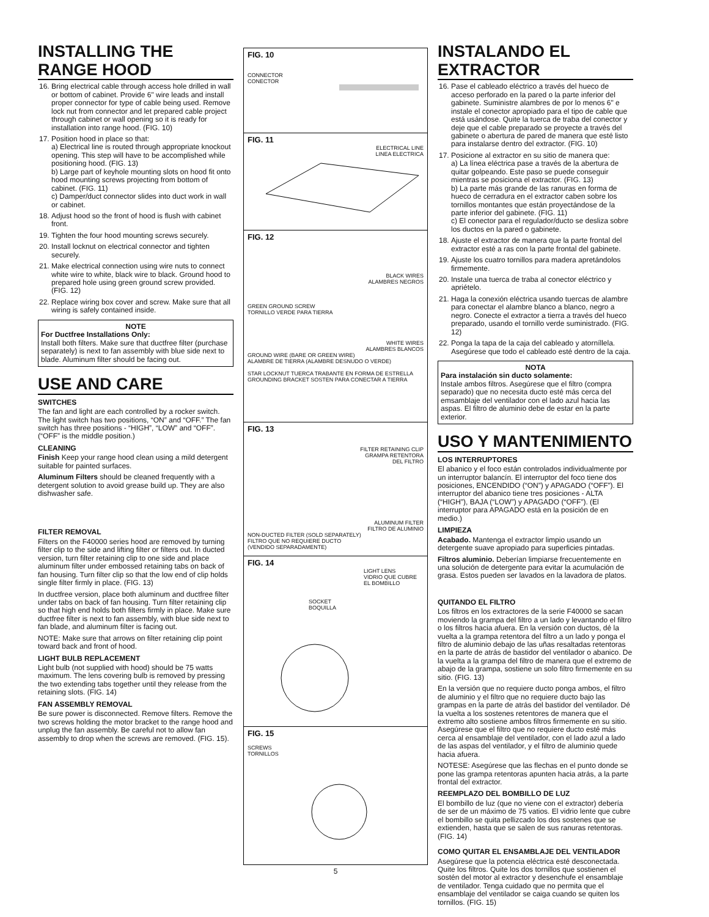INSTALLING THE RANGE HOOD
16. Bring electrical cable through access hole drilled in wall or bottom of cabinet. Provide 6" wire leads and install proper connector for type of cable being used. Remove lock nut from connector and let prepared cable project through cabinet or wall opening so it is ready for installation into range hood. (FIG. 10)
17. Position hood in place so that:
a) Electrical line is routed through appropriate knockout opening. This step will have to be accomplished while positioning hood. (FIG. 13)
b) Large part of keyhole mounting slots on hood fit onto hood mounting screws projecting from bottom of cabinet. (FIG. 11)
c) Damper/duct connector slides into duct work in wall or cabinet.
18. Adjust hood so the front of hood is flush with cabinet front.
19. Tighten the four hood mounting screws securely.
20. Install locknut on electrical connector and tighten securely.
21. Make electrical connection using wire nuts to connect white wire to white, black wire to black. Ground hood to prepared hole using green ground screw provided. (FIG. 12)
22. Replace wiring box cover and screw. Make sure that all wiring is safely contained inside.
NOTE
For Ductfree Installations Only:
Install both filters. Make sure that ductfree filter (purchase separately) is next to fan assembly with blue side next to blade. Aluminum filter should be facing out.
USE AND CARE
SWITCHES
The fan and light are each controlled by a rocker switch. The light switch has two positions, “ON” and “OFF.” The fan switch has three positions - “HIGH”, “LOW” and “OFF”. (“OFF” is the middle position.)
CLEANING
Finish Keep your range hood clean using a mild detergent suitable for painted surfaces.
Aluminum Filters should be cleaned frequently with a detergent solution to avoid grease build up. They are also dishwasher safe.
FILTER REMOVAL
Filters on the F40000 series hood are removed by turning filter clip to the side and lifting filter or filters out. In ducted version, turn filter retaining clip to one side and place aluminum filter under embossed retaining tabs on back of fan housing. Turn filter clip so that the low end of clip holds single filter firmly in place. (FIG. 13)
In ductfree version, place both aluminum and ductfree filter under tabs on back of fan housing. Turn filter retaining clip so that high end holds both filters firmly in place. Make sure ductfree filter is next to fan assembly, with blue side next to fan blade, and aluminum filter is facing out.
NOTE: Make sure that arrows on filter retaining clip point toward back and front of hood.
LIGHT BULB REPLACEMENT
Light bulb (not supplied with hood) should be 75 watts maximum. The lens covering bulb is removed by pressing the two extending tabs together until they release from the retaining slots. (FIG. 14)
FAN ASSEMBLY REMOVAL
Be sure power is disconnected. Remove filters. Remove the two screws holding the motor bracket to the range hood and unplug the fan assembly. Be careful not to allow fan assembly to drop when the screws are removed. (FIG. 15).
FIG. 10
CONNECTOR
CONECTOR
FIG. 11
ELECTRICAL LINE
LINEA ELECTRICA
FIG. 12
BLACK WIRES
ALAMBRES NEGROS
GREEN GROUND SCREW
TORNILLO VERDE PARA TIERRA
WHITE WIRES
ALAMBRES BLANCOS
GROUND WIRE (BARE OR GREEN WIRE)
ALAMBRE DE TIERRA (ALAMBRE DESNUDO O VERDE)
STAR LOCKNUT TUERCA TRABANTE EN FORMA DE ESTRELLA GROUNDING BRACKET SOSTEN PARA CONECTAR A TIERRA
FIG. 13
FILTER RETAINING CLIP
GRAMPA RETENTORA
DEL FILTRO
ALUMINUM FILTER
FILTRO DE ALUMINIO
NON-DUCTED FILTER (SOLD SEPARATELY)
FILTRO QUE NO REQUIERE DUCTO
(VENDIDO SEPARADAMENTE)
FIG. 14
LIGHT LENS
VIDRIO QUE CUBRE EL BOMBILLO
SOCKET
BOQUILLA
FIG. 15
SCREWS
TORNILLOS
5
INSTALANDO EL EXTRACTOR
16. Pase el cableado eléctrico a través del hueco de acceso perforado en la pared o la parte inferior del gabinete. Suministre alambres de por lo menos 6" e instale el conector apropiado para el tipo de cable que está usándose. Quite la tuerca de traba del conector y deje que el cable preparado se proyecte a través del gabinete o abertura de pared de manera que esté listo para instalarse dentro del extractor. (FIG. 10)
17. Posicione al extractor en su sitio de manera que:
a) La línea eléctrica pase a través de la abertura de quitar golpeando. Este paso se puede conseguir mientras se posiciona el extractor. (FIG. 13)
b) La parte más grande de las ranuras en forma de hueco de cerradura en el extractor caben sobre los tornillos montantes que están proyectándose de la parte inferior del gabinete. (FIG. 11)
c) El conector para el regulador/ducto se desliza sobre los ductos en la pared o gabinete.
18. Ajuste el extractor de manera que la parte frontal del extractor esté a ras con la parte frontal del gabinete.
19. Ajuste los cuatro tornillos para madera apretándolos firmemente.
20. Instale una tuerca de traba al conector eléctrico y apriételo.
21. Haga la conexión eléctrica usando tuercas de alambre para conectar el alambre blanco a blanco, negro a negro. Conecte el extractor a tierra a través del hueco preparado, usando el tornillo verde suministrado. (FIG. 12)
22. Ponga la tapa de la caja del cableado y atorníllela. Asegúrese que todo el cableado esté dentro de la caja.
NOTA
Para instalación sin ducto solamente:
Instale ambos filtros. Asegúrese que el filtro (compra separado) que no necesita ducto esté más cerca del emsamblaje del ventilador con el lado azul hacia las aspas. El filtro de aluminio debe de estar en la parte exterior.
USO Y MANTENIMIENTO
LOS INTERRUPTORES
El abanico y el foco están controlados individualmente por un interruptor balancín. El interruptor del foco tiene dos posiciones, ENCENDIDO (“ON”) y APAGADO (“OFF”). El interruptor del abanico tiene tres posiciones - ALTA (“HIGH”), BAJA (“LOW”) y APAGADO (“OFF”). (El interruptor para APAGADO está en la posición de en medio.)
LIMPIEZA
Acabado. Mantenga el extractor limpio usando un detergente suave apropiado para superficies pintadas.
Filtros aluminio. Deberían limpiarse frecuentemente en una solución de detergente para evitar la acumulación de grasa. Estos pueden ser lavados en la lavadora de platos.
QUITANDO EL FILTRO
Los filtros en los extractores de la serie F40000 se sacan moviendo la grampa del filtro a un lado y levantando el filtro o los filtros hacia afuera. En la versión con ductos, dé la vuelta a la grampa retentora del filtro a un lado y ponga el filtro de aluminio debajo de las uñas resaltadas retentoras en la parte de atrás de bastidor del ventilador o abanico. De la vuelta a la grampa del filtro de manera que el extremo de abajo de la grampa, sostiene un solo filtro firmemente en su sitio. (FIG. 13)
En la versión que no requiere ducto ponga ambos, el filtro de aluminio y el filtro que no requiere ducto bajo las grampas en la parte de atrás del bastidor del ventilador. Dé la vuelta a los sostenes retentores de manera que el extremo alto sostiene ambos filtros firmemente en su sitio. Asegúrese que el filtro que no requiere ducto esté más cerca al ensamblaje del ventilador, con el lado azul a lado de las aspas del ventilador, y el filtro de aluminio quede hacia afuera.
NOTESE: Asegúrese que las flechas en el punto donde se pone las grampa retentoras apunten hacia atrás, a la parte frontal del extractor.
REEMPLAZO DEL BOMBILLO DE LUZ
El bombillo de luz (que no viene con el extractor) debería de ser de un máximo de 75 vatios. El vidrio lente que cubre el bombillo se quita pellizcado los dos sostenes que se extienden, hasta que se salen de sus ranuras retentoras. (FIG. 14)
COMO QUITAR EL ENSAMBLAJE DEL VENTILADOR
Asegúrese que la potencia eléctrica esté desconectada. Quite los filtros. Quite los dos tornillos que sostienen el sostén del motor al extractor y desenchufe el ensamblaje de ventilador. Tenga cuidado que no permita que el ensamblaje del ventilador se caiga cuando se quiten los tornillos. (FIG. 15)